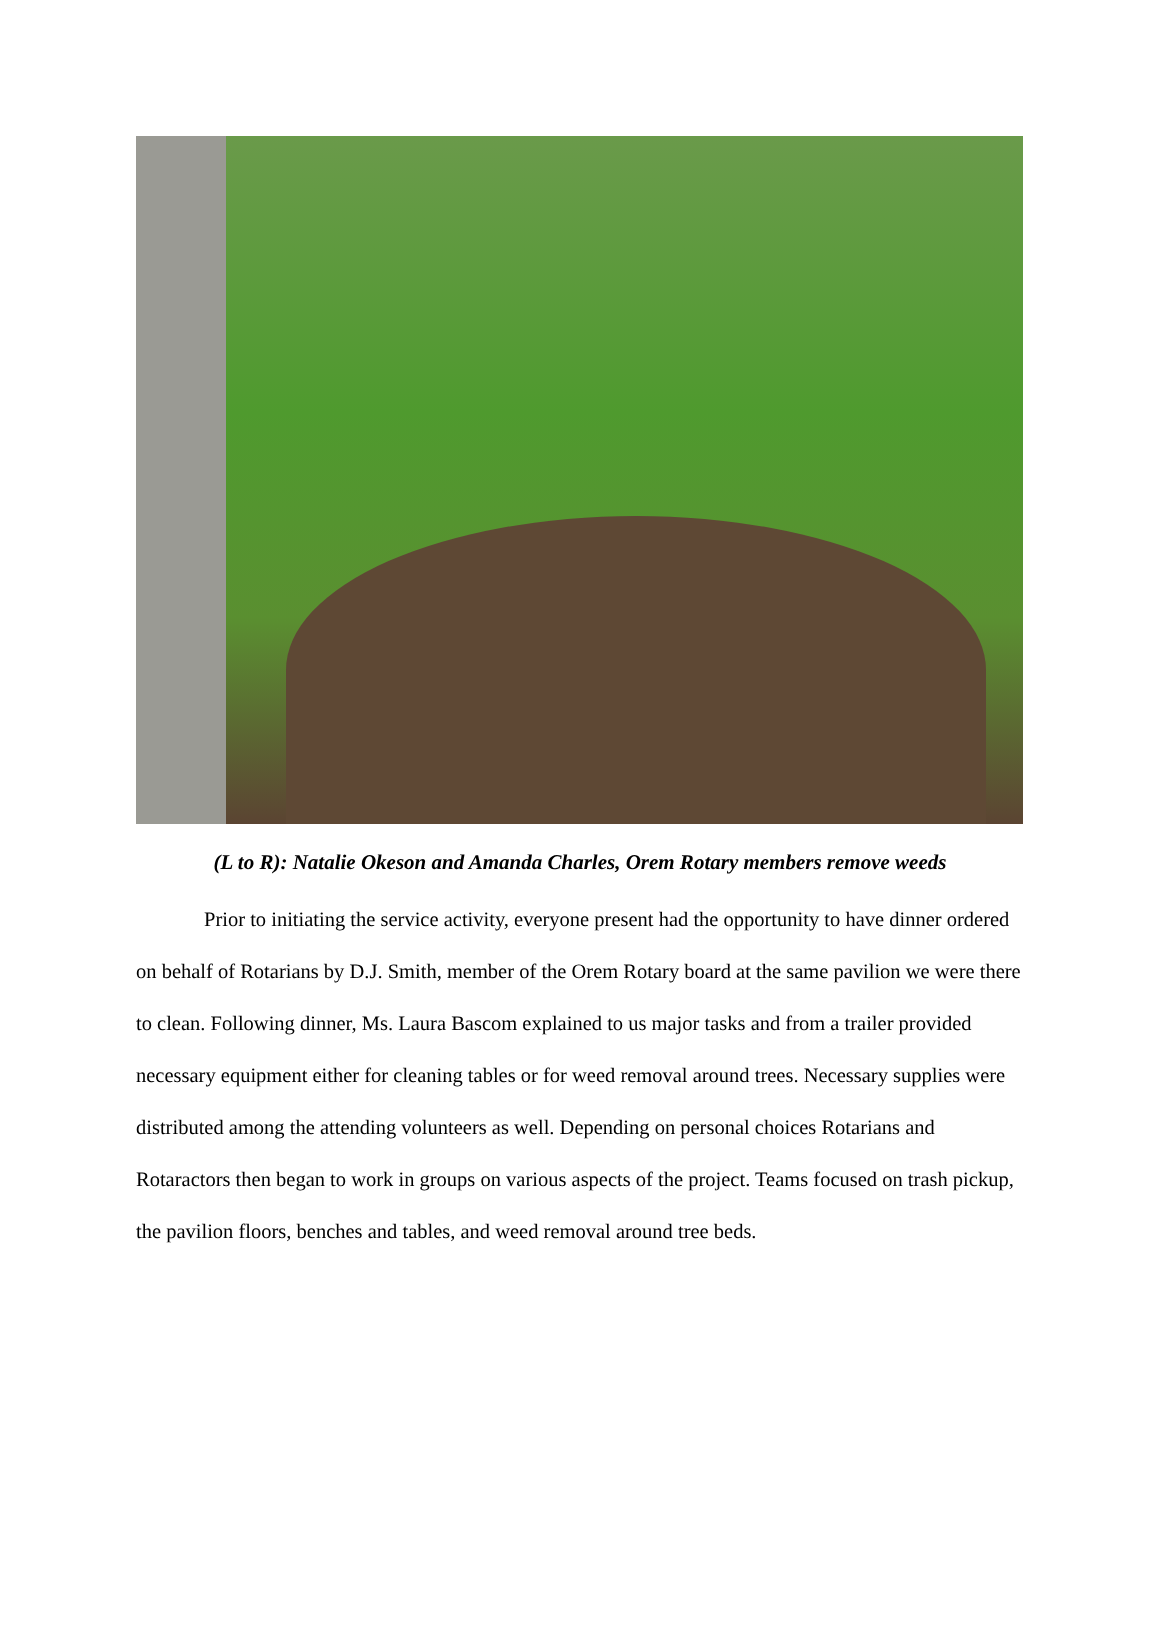(L to R): Natalie Okeson and Amanda Charles, Orem Rotary members remove weeds
Prior to initiating the service activity, everyone present had the opportunity to have dinner ordered on behalf of Rotarians by D.J. Smith, member of the Orem Rotary board at the same pavilion we were there to clean. Following dinner, Ms. Laura Bascom explained to us major tasks and from a trailer provided necessary equipment either for cleaning tables or for weed removal around trees. Necessary supplies were distributed among the attending volunteers as well. Depending on personal choices Rotarians and Rotaractors then began to work in groups on various aspects of the project. Teams focused on trash pickup, the pavilion floors, benches and tables, and weed removal around tree beds.